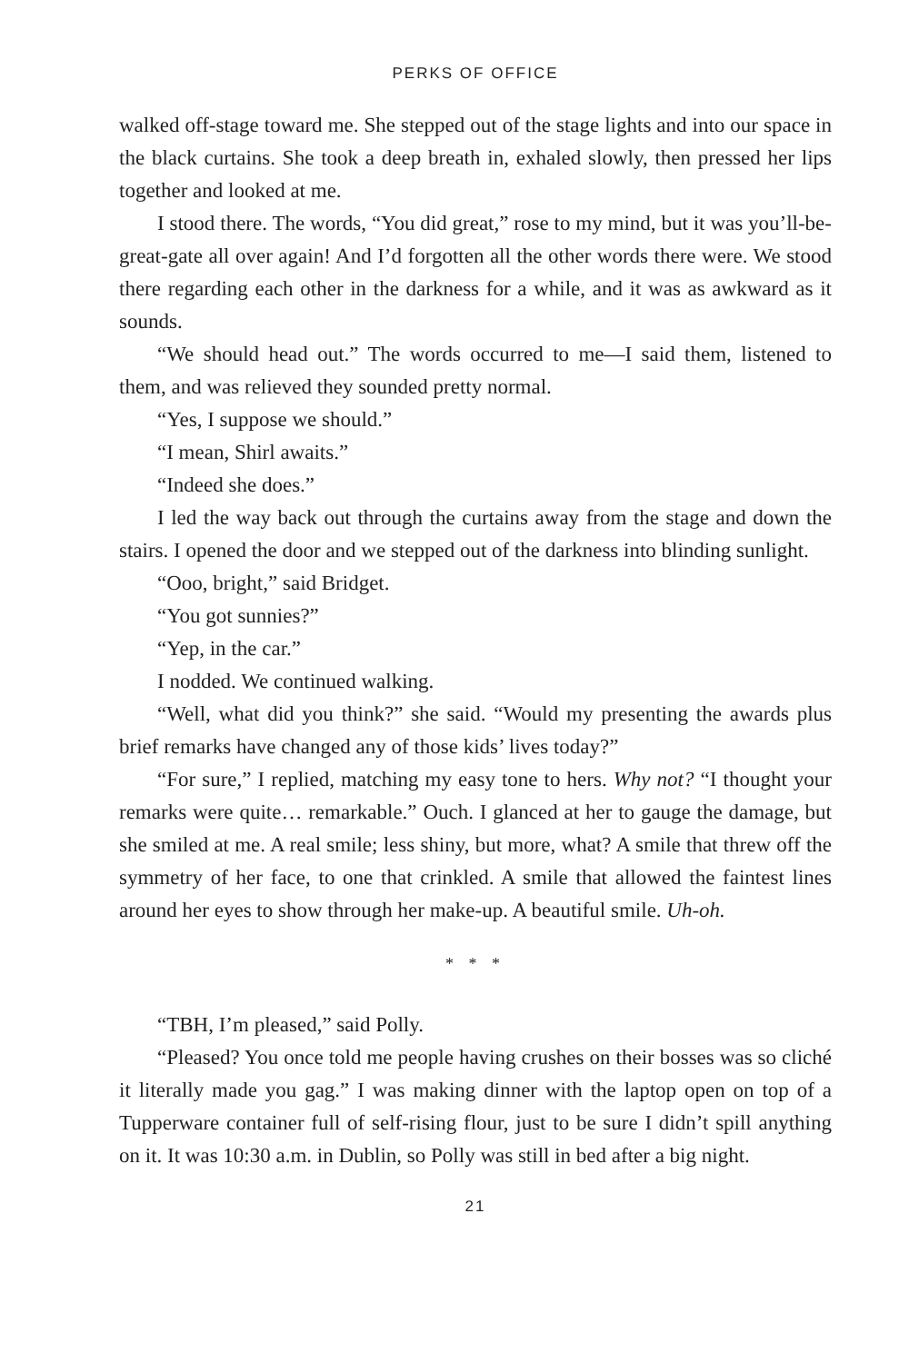PERKS OF OFFICE
walked off-stage toward me. She stepped out of the stage lights and into our space in the black curtains. She took a deep breath in, exhaled slowly, then pressed her lips together and looked at me.
I stood there. The words, “You did great,” rose to my mind, but it was you’ll-be-great-gate all over again! And I’d forgotten all the other words there were. We stood there regarding each other in the darkness for a while, and it was as awkward as it sounds.
“We should head out.” The words occurred to me—I said them, listened to them, and was relieved they sounded pretty normal.
“Yes, I suppose we should.”
“I mean, Shirl awaits.”
“Indeed she does.”
I led the way back out through the curtains away from the stage and down the stairs. I opened the door and we stepped out of the darkness into blinding sunlight.
“Ooo, bright,” said Bridget.
“You got sunnies?”
“Yep, in the car.”
I nodded. We continued walking.
“Well, what did you think?” she said. “Would my presenting the awards plus brief remarks have changed any of those kids’ lives today?”
“For sure,” I replied, matching my easy tone to hers. Why not? “I thought your remarks were quite… remarkable.” Ouch. I glanced at her to gauge the damage, but she smiled at me. A real smile; less shiny, but more, what? A smile that threw off the symmetry of her face, to one that crinkled. A smile that allowed the faintest lines around her eyes to show through her make-up. A beautiful smile. Uh-oh.
* * *
“TBH, I’m pleased,” said Polly.
“Pleased? You once told me people having crushes on their bosses was so cliché it literally made you gag.” I was making dinner with the laptop open on top of a Tupperware container full of self-rising flour, just to be sure I didn’t spill anything on it. It was 10:30 a.m. in Dublin, so Polly was still in bed after a big night.
21